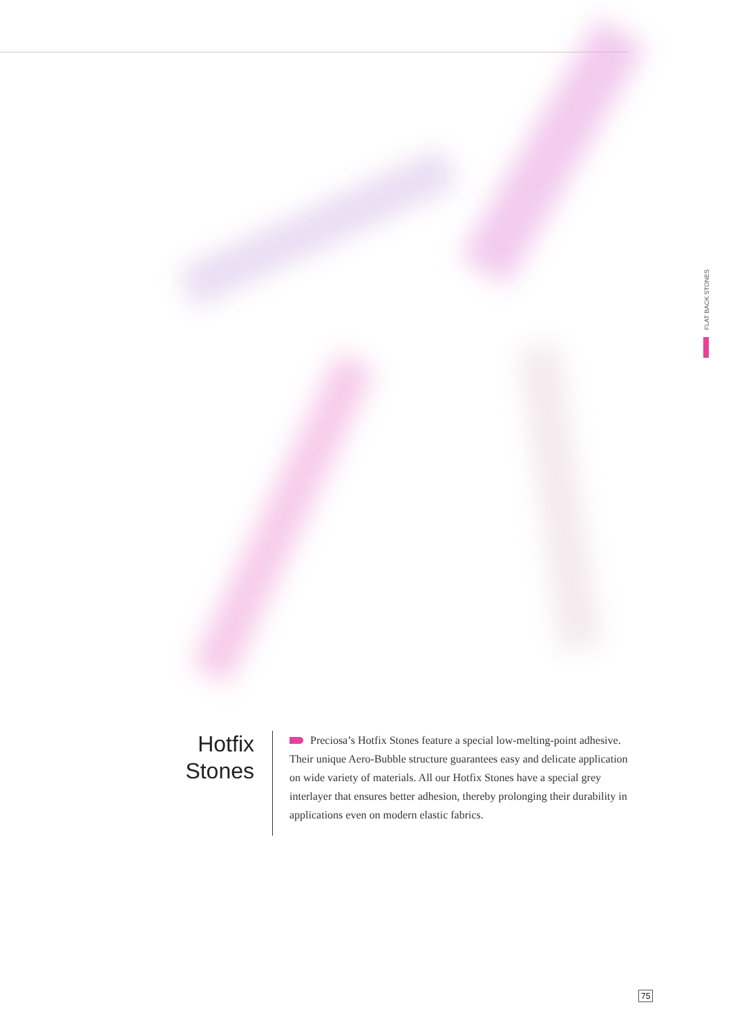FLAT BACK STONES
Hotfix
Stones
Preciosa’s Hotfix Stones feature a special low-melting-point adhesive. Their unique Aero-Bubble structure guarantees easy and delicate application on wide variety of materials. All our Hotfix Stones have a special grey interlayer that ensures better adhesion, thereby prolonging their durability in applications even on modern elastic fabrics.
75